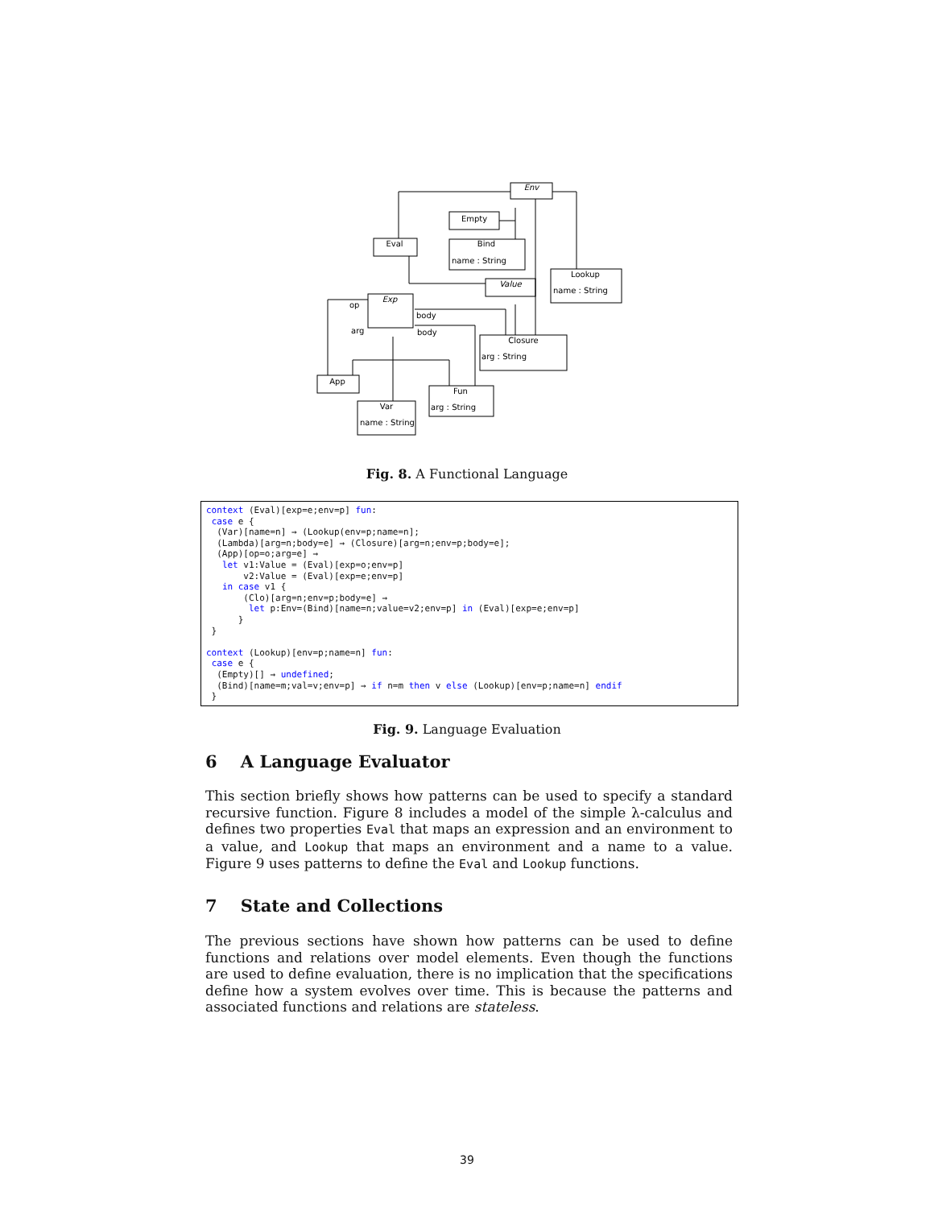Env
Empty
Bind
Eval
Value
Lookup
Exp
Closure
App
Var
Fun
name : String
name : String
arg : String
name : String
arg : String
op
arg
body
body
Fig. 8. A Functional Language
context (Eval)[exp=e;env=p] fun:
 case e {
  (Var)[name=n] → (Lookup(env=p;name=n];
  (Lambda)[arg=n;body=e] → (Closure)[arg=n;env=p;body=e];
  (App)[op=o;arg=e] →
   let v1:Value = (Eval)[exp=o;env=p]
       v2:Value = (Eval)[exp=e;env=p]
   in case v1 {
       (Clo)[arg=n;env=p;body=e] →
        let p:Env=(Bind)[name=n;value=v2;env=p] in (Eval)[exp=e;env=p]
      }
 }

context (Lookup)[env=p;name=n] fun:
 case e {
  (Empty)[] → undefined;
  (Bind)[name=m;val=v;env=p] → if n=m then v else (Lookup)[env=p;name=n] endif
 }
Fig. 9. Language Evaluation
6 A Language Evaluator
This section briefly shows how patterns can be used to specify a standard recursive function. Figure 8 includes a model of the simple λ-calculus and defines two properties Eval that maps an expression and an environment to a value, and Lookup that maps an environment and a name to a value. Figure 9 uses patterns to define the Eval and Lookup functions.
7 State and Collections
The previous sections have shown how patterns can be used to define functions and relations over model elements. Even though the functions are used to define evaluation, there is no implication that the specifications define how a system evolves over time. This is because the patterns and associated functions and relations are stateless.
39